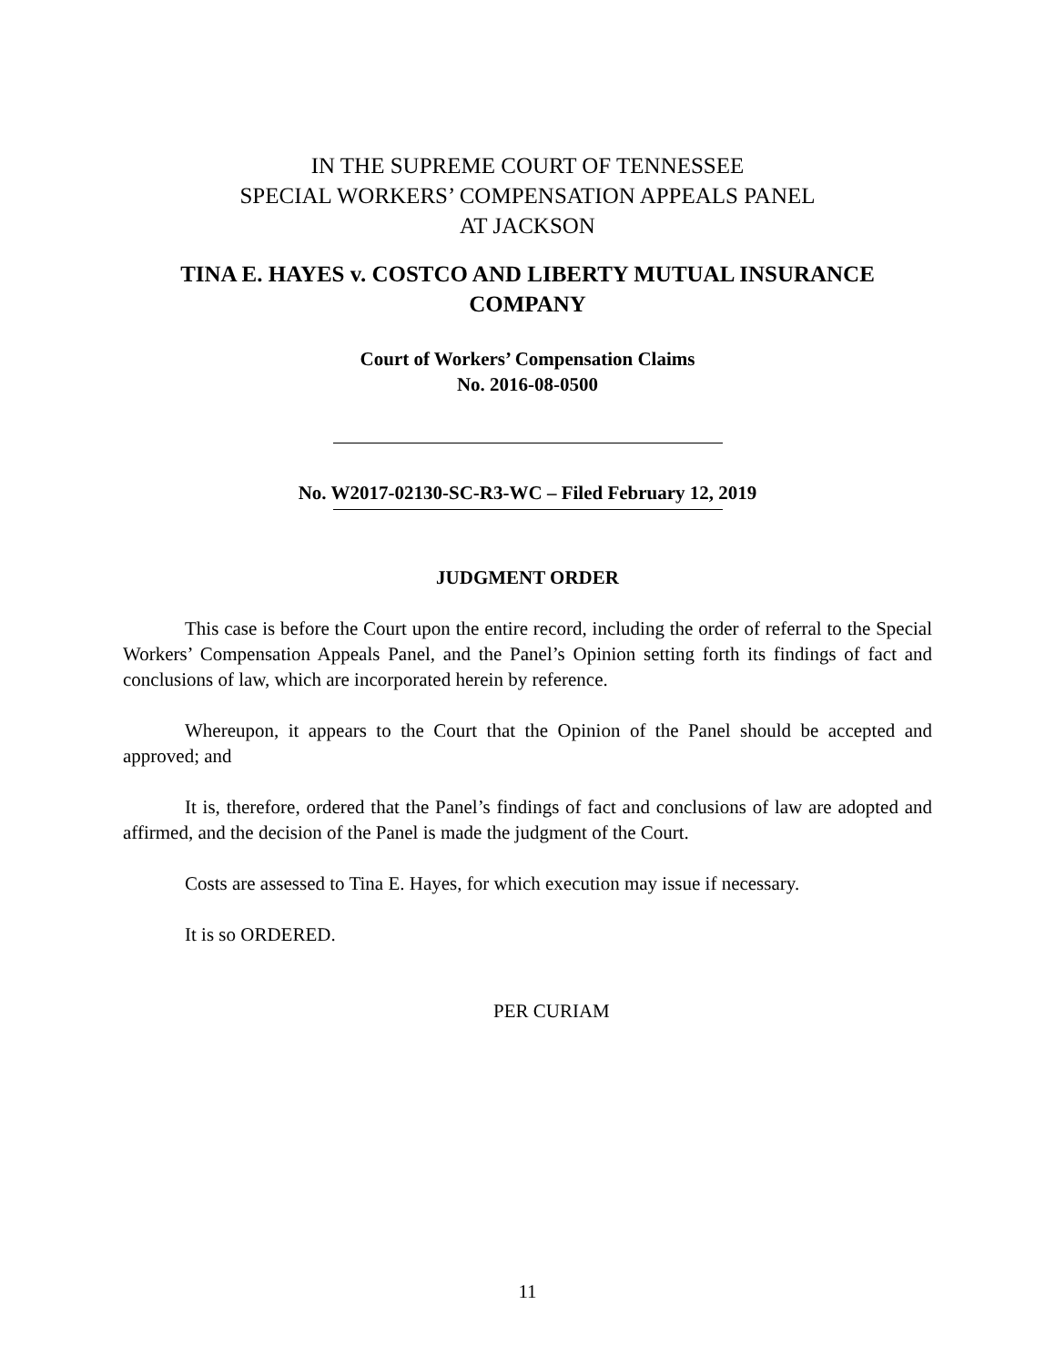IN THE SUPREME COURT OF TENNESSEE
SPECIAL WORKERS’ COMPENSATION APPEALS PANEL
AT JACKSON
TINA E. HAYES v. COSTCO AND LIBERTY MUTUAL INSURANCE COMPANY
Court of Workers’ Compensation Claims
No. 2016-08-0500
No. W2017-02130-SC-R3-WC – Filed February 12, 2019
JUDGMENT ORDER
This case is before the Court upon the entire record, including the order of referral to the Special Workers’ Compensation Appeals Panel, and the Panel’s Opinion setting forth its findings of fact and conclusions of law, which are incorporated herein by reference.
Whereupon, it appears to the Court that the Opinion of the Panel should be accepted and approved; and
It is, therefore, ordered that the Panel’s findings of fact and conclusions of law are adopted and affirmed, and the decision of the Panel is made the judgment of the Court.
Costs are assessed to Tina E. Hayes, for which execution may issue if necessary.
It is so ORDERED.
PER CURIAM
11